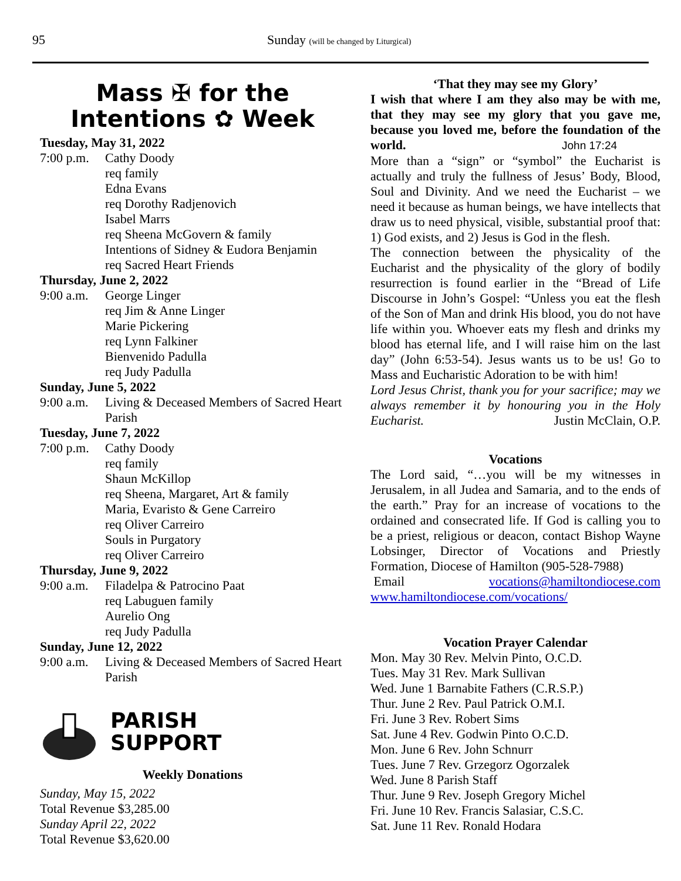95 Sunday (will be changed by Liturgical)
Mass ✠ for the
Intentions ✿ Week
Tuesday, May 31, 2022
7:00 p.m. Cathy Doody
req family
Edna Evans
req Dorothy Radjenovich
Isabel Marrs
req Sheena McGovern & family
Intentions of Sidney & Eudora Benjamin
req Sacred Heart Friends
Thursday, June 2, 2022
9:00 a.m. George Linger
req Jim & Anne Linger
Marie Pickering
req Lynn Falkiner
Bienvenido Padulla
req Judy Padulla
Sunday, June 5, 2022
9:00 a.m. Living & Deceased Members of Sacred Heart Parish
Tuesday, June 7, 2022
7:00 p.m. Cathy Doody
req family
Shaun McKillop
req Sheena, Margaret, Art & family
Maria, Evaristo & Gene Carreiro
req Oliver Carreiro
Souls in Purgatory
req Oliver Carreiro
Thursday, June 9, 2022
9:00 a.m. Filadelpa & Patrocino Paat
req Labuguen family
Aurelio Ong
req Judy Padulla
Sunday, June 12, 2022
9:00 a.m. Living & Deceased Members of Sacred Heart Parish
PARISH
SUPPORT
Weekly Donations
Sunday, May 15, 2022
Total Revenue $3,285.00
Sunday April 22, 2022
Total Revenue $3,620.00
‘That they may see my Glory’
I wish that where I am they also may be with me, that they may see my glory that you gave me, because you loved me, before the foundation of the world. John 17:24
More than a “sign” or “symbol” the Eucharist is actually and truly the fullness of Jesus’ Body, Blood, Soul and Divinity. And we need the Eucharist – we need it because as human beings, we have intellects that draw us to need physical, visible, substantial proof that: 1) God exists, and 2) Jesus is God in the flesh.
The connection between the physicality of the Eucharist and the physicality of the glory of bodily resurrection is found earlier in the “Bread of Life Discourse in John’s Gospel: “Unless you eat the flesh of the Son of Man and drink His blood, you do not have life within you. Whoever eats my flesh and drinks my blood has eternal life, and I will raise him on the last day” (John 6:53-54). Jesus wants us to be us! Go to Mass and Eucharistic Adoration to be with him!
Lord Jesus Christ, thank you for your sacrifice; may we always remember it by honouring you in the Holy Eucharist. Justin McClain, O.P.
Vocations
The Lord said, “…you will be my witnesses in Jerusalem, in all Judea and Samaria, and to the ends of the earth.” Pray for an increase of vocations to the ordained and consecrated life. If God is calling you to be a priest, religious or deacon, contact Bishop Wayne Lobsinger, Director of Vocations and Priestly Formation, Diocese of Hamilton (905-528-7988)
Email vocations@hamiltondiocese.com
www.hamiltondiocese.com/vocations/
Vocation Prayer Calendar
Mon. May 30 Rev. Melvin Pinto, O.C.D.
Tues. May 31 Rev. Mark Sullivan
Wed. June 1 Barnabite Fathers (C.R.S.P.)
Thur. June 2 Rev. Paul Patrick O.M.I.
Fri. June 3 Rev. Robert Sims
Sat. June 4 Rev. Godwin Pinto O.C.D.
Mon. June 6 Rev. John Schnurr
Tues. June 7 Rev. Grzegorz Ogorzalek
Wed. June 8 Parish Staff
Thur. June 9 Rev. Joseph Gregory Michel
Fri. June 10 Rev. Francis Salasiar, C.S.C.
Sat. June 11 Rev. Ronald Hodara